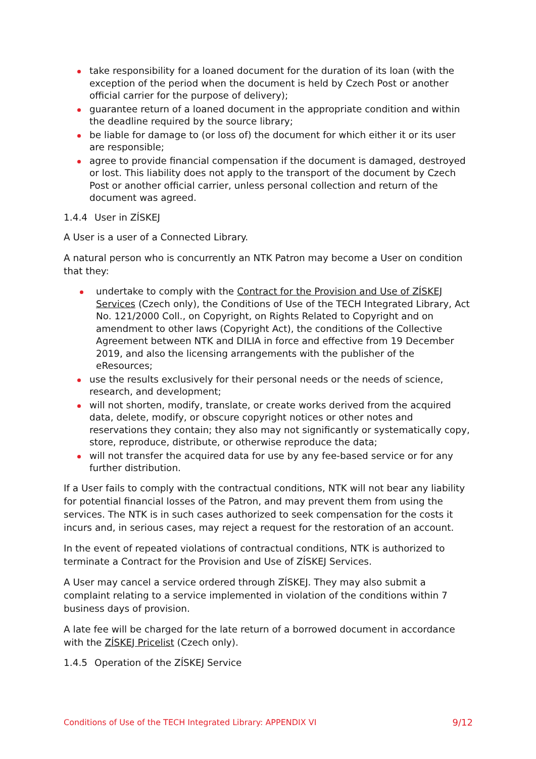take responsibility for a loaned document for the duration of its loan (with the exception of the period when the document is held by Czech Post or another official carrier for the purpose of delivery);
guarantee return of a loaned document in the appropriate condition and within the deadline required by the source library;
be liable for damage to (or loss of) the document for which either it or its user are responsible;
agree to provide financial compensation if the document is damaged, destroyed or lost. This liability does not apply to the transport of the document by Czech Post or another official carrier, unless personal collection and return of the document was agreed.
1.4.4 User in ZÍSKEJ
A User is a user of a Connected Library.
A natural person who is concurrently an NTK Patron may become a User on condition that they:
undertake to comply with the Contract for the Provision and Use of ZÍSKEJ Services (Czech only), the Conditions of Use of the TECH Integrated Library, Act No. 121/2000 Coll., on Copyright, on Rights Related to Copyright and on amendment to other laws (Copyright Act), the conditions of the Collective Agreement between NTK and DILIA in force and effective from 19 December 2019, and also the licensing arrangements with the publisher of the eResources;
use the results exclusively for their personal needs or the needs of science, research, and development;
will not shorten, modify, translate, or create works derived from the acquired data, delete, modify, or obscure copyright notices or other notes and reservations they contain; they also may not significantly or systematically copy, store, reproduce, distribute, or otherwise reproduce the data;
will not transfer the acquired data for use by any fee-based service or for any further distribution.
If a User fails to comply with the contractual conditions, NTK will not bear any liability for potential financial losses of the Patron, and may prevent them from using the services. The NTK is in such cases authorized to seek compensation for the costs it incurs and, in serious cases, may reject a request for the restoration of an account.
In the event of repeated violations of contractual conditions, NTK is authorized to terminate a Contract for the Provision and Use of ZÍSKEJ Services.
A User may cancel a service ordered through ZÍSKEJ. They may also submit a complaint relating to a service implemented in violation of the conditions within 7 business days of provision.
A late fee will be charged for the late return of a borrowed document in accordance with the ZÍSKEJ Pricelist (Czech only).
1.4.5 Operation of the ZÍSKEJ Service
Conditions of Use of the TECH Integrated Library: APPENDIX VI 9/12